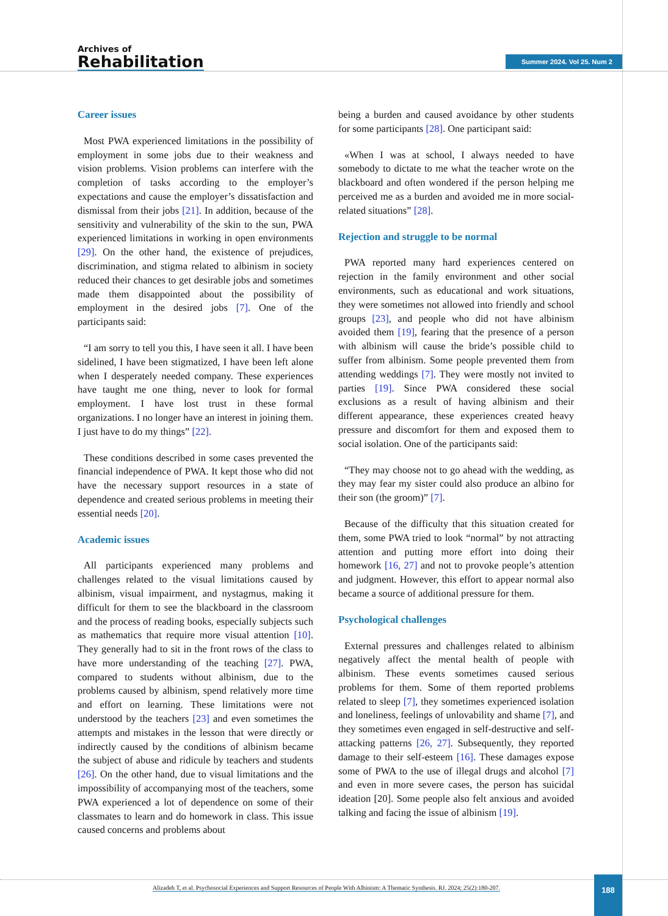Archives of
Rehabilitation
Summer 2024. Vol 25. Num 2
Career issues
Most PWA experienced limitations in the possibility of employment in some jobs due to their weakness and vision problems. Vision problems can interfere with the completion of tasks according to the employer’s expectations and cause the employer’s dissatisfaction and dismissal from their jobs [21]. In addition, because of the sensitivity and vulnerability of the skin to the sun, PWA experienced limitations in working in open environments [29]. On the other hand, the existence of prejudices, discrimination, and stigma related to albinism in society reduced their chances to get desirable jobs and sometimes made them disappointed about the possibility of employment in the desired jobs [7]. One of the participants said:
“I am sorry to tell you this, I have seen it all. I have been sidelined, I have been stigmatized, I have been left alone when I desperately needed company. These experiences have taught me one thing, never to look for formal employment. I have lost trust in these formal organizations. I no longer have an interest in joining them. I just have to do my things” [22].
These conditions described in some cases prevented the financial independence of PWA. It kept those who did not have the necessary support resources in a state of dependence and created serious problems in meeting their essential needs [20].
Academic issues
All participants experienced many problems and challenges related to the visual limitations caused by albinism, visual impairment, and nystagmus, making it difficult for them to see the blackboard in the classroom and the process of reading books, especially subjects such as mathematics that require more visual attention [10]. They generally had to sit in the front rows of the class to have more understanding of the teaching [27]. PWA, compared to students without albinism, due to the problems caused by albinism, spend relatively more time and effort on learning. These limitations were not understood by the teachers [23] and even sometimes the attempts and mistakes in the lesson that were directly or indirectly caused by the conditions of albinism became the subject of abuse and ridicule by teachers and students [26]. On the other hand, due to visual limitations and the impossibility of accompanying most of the teachers, some PWA experienced a lot of dependence on some of their classmates to learn and do homework in class. This issue caused concerns and problems about
being a burden and caused avoidance by other students for some participants [28]. One participant said:
«When I was at school, I always needed to have somebody to dictate to me what the teacher wrote on the blackboard and often wondered if the person helping me perceived me as a burden and avoided me in more social-related situations” [28].
Rejection and struggle to be normal
PWA reported many hard experiences centered on rejection in the family environment and other social environments, such as educational and work situations, they were sometimes not allowed into friendly and school groups [23], and people who did not have albinism avoided them [19], fearing that the presence of a person with albinism will cause the bride’s possible child to suffer from albinism. Some people prevented them from attending weddings [7]. They were mostly not invited to parties [19]. Since PWA considered these social exclusions as a result of having albinism and their different appearance, these experiences created heavy pressure and discomfort for them and exposed them to social isolation. One of the participants said:
“They may choose not to go ahead with the wedding, as they may fear my sister could also produce an albino for their son (the groom)” [7].
Because of the difficulty that this situation created for them, some PWA tried to look “normal” by not attracting attention and putting more effort into doing their homework [16, 27] and not to provoke people’s attention and judgment. However, this effort to appear normal also became a source of additional pressure for them.
Psychological challenges
External pressures and challenges related to albinism negatively affect the mental health of people with albinism. These events sometimes caused serious problems for them. Some of them reported problems related to sleep [7], they sometimes experienced isolation and loneliness, feelings of unlovability and shame [7], and they sometimes even engaged in self-destructive and self-attacking patterns [26, 27]. Subsequently, they reported damage to their self-esteem [16]. These damages expose some of PWA to the use of illegal drugs and alcohol [7] and even in more severe cases, the person has suicidal ideation [20]. Some people also felt anxious and avoided talking and facing the issue of albinism [19].
Alizadeh T, et al. Psychosocial Experiences and Support Resources of People With Albinism: A Thematic Synthesis. RJ. 2024; 25(2):180-207.
188